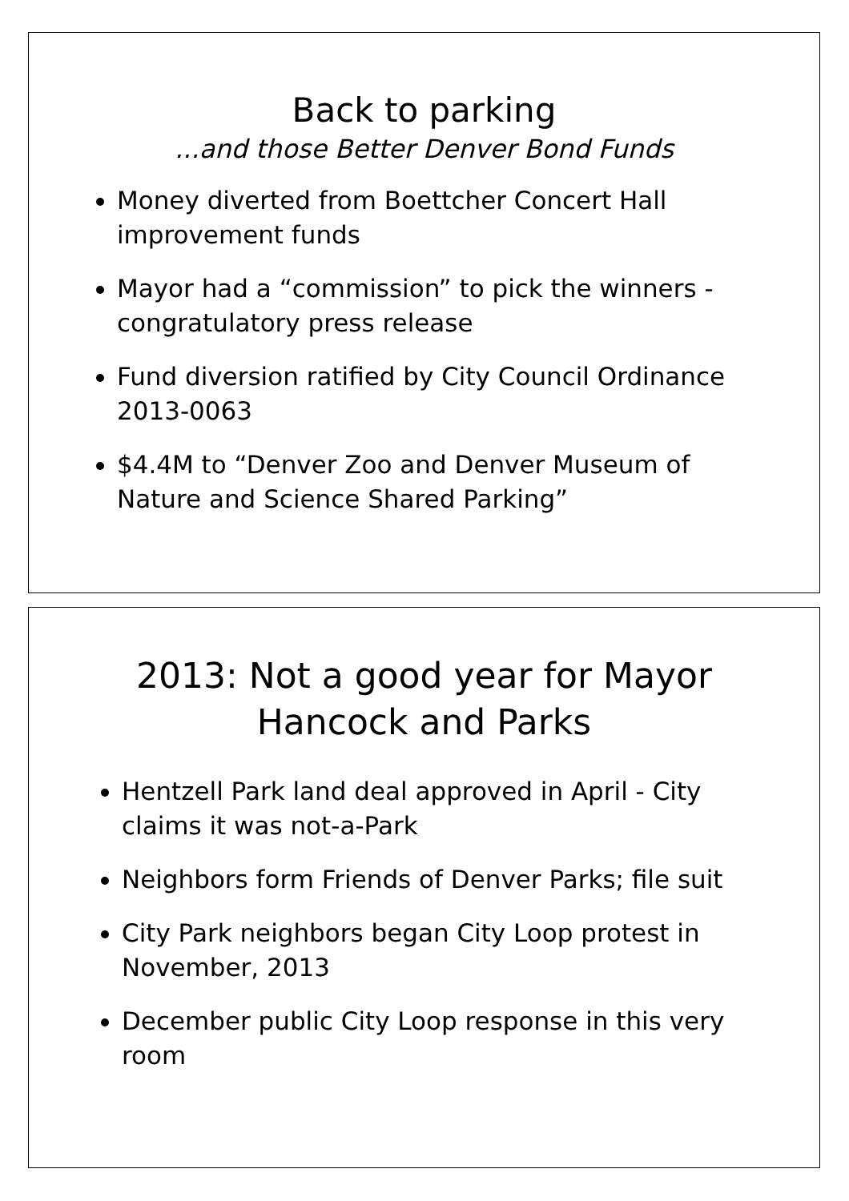Back to parking
...and those Better Denver Bond Funds
Money diverted from Boettcher Concert Hall improvement funds
Mayor had a “commission” to pick the winners - congratulatory press release
Fund diversion ratified by City Council Ordinance 2013-0063
$4.4M to “Denver Zoo and Denver Museum of Nature and Science Shared Parking”
2013: Not a good year for Mayor
Hancock and Parks
Hentzell Park land deal approved in April - City claims it was not-a-Park
Neighbors form Friends of Denver Parks; file suit
City Park neighbors began City Loop protest in November, 2013
December public City Loop response in this very room